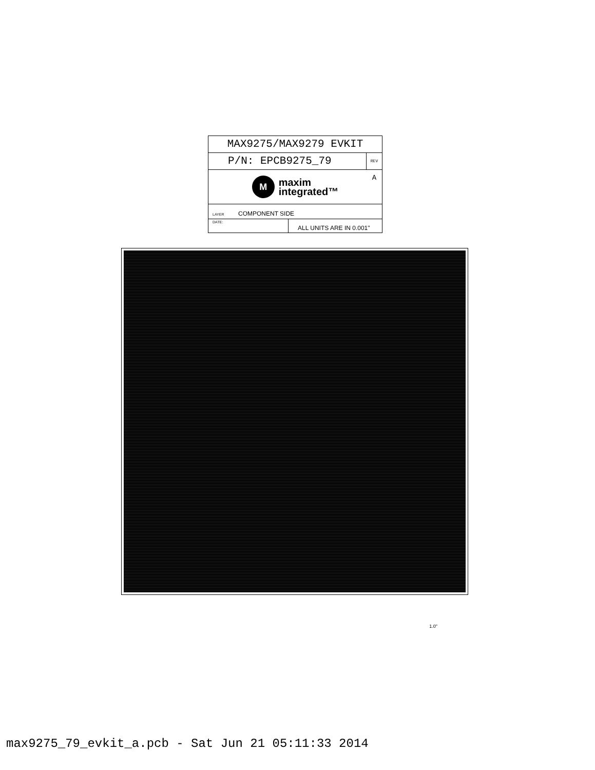MAX9275/MAX9279 EVKIT
P/N: EPCB9275_79
REV
A
M
maxim
integrated™
LAYER COMPONENT SIDE
DATE:
ALL UNITS ARE IN 0.001"
1.0"
max9275_79_evkit_a.pcb - Sat Jun 21 05:11:33 2014